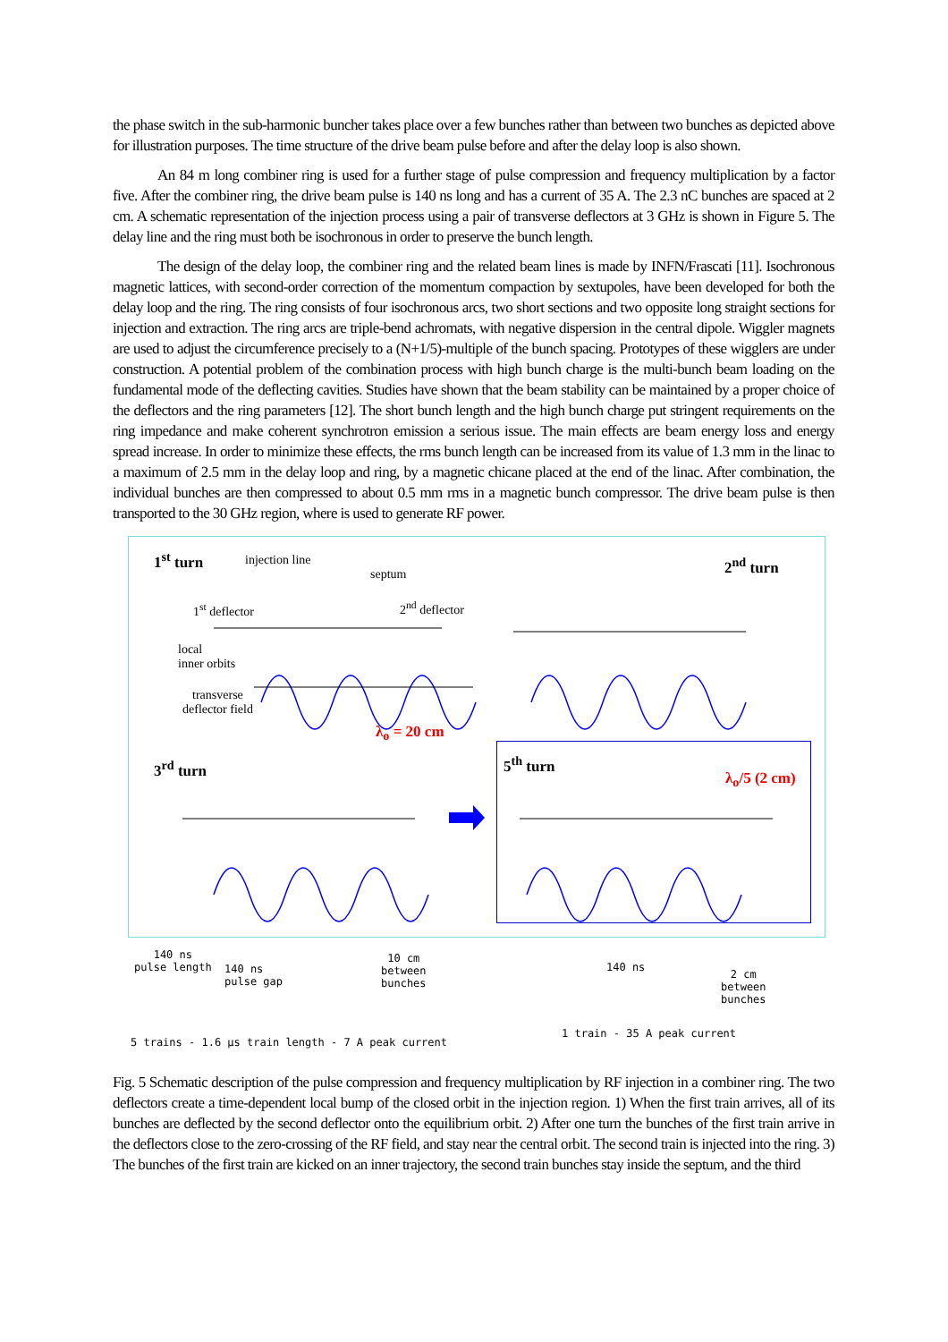the phase switch in the sub-harmonic buncher takes place over a few bunches rather than between two bunches as depicted above for illustration purposes. The time structure of the drive beam pulse before and after the delay loop is also shown.
An 84 m long combiner ring is used for a further stage of pulse compression and frequency multiplication by a factor five. After the combiner ring, the drive beam pulse is 140 ns long and has a current of 35 A. The 2.3 nC bunches are spaced at 2 cm. A schematic representation of the injection process using a pair of transverse deflectors at 3 GHz is shown in Figure 5. The delay line and the ring must both be isochronous in order to preserve the bunch length.
The design of the delay loop, the combiner ring and the related beam lines is made by INFN/Frascati [11]. Isochronous magnetic lattices, with second-order correction of the momentum compaction by sextupoles, have been developed for both the delay loop and the ring. The ring consists of four isochronous arcs, two short sections and two opposite long straight sections for injection and extraction. The ring arcs are triple-bend achromats, with negative dispersion in the central dipole. Wiggler magnets are used to adjust the circumference precisely to a (N+1/5)-multiple of the bunch spacing. Prototypes of these wigglers are under construction. A potential problem of the combination process with high bunch charge is the multi-bunch beam loading on the fundamental mode of the deflecting cavities. Studies have shown that the beam stability can be maintained by a proper choice of the deflectors and the ring parameters [12]. The short bunch length and the high bunch charge put stringent requirements on the ring impedance and make coherent synchrotron emission a serious issue. The main effects are beam energy loss and energy spread increase. In order to minimize these effects, the rms bunch length can be increased from its value of 1.3 mm in the linac to a maximum of 2.5 mm in the delay loop and ring, by a magnetic chicane placed at the end of the linac. After combination, the individual bunches are then compressed to about 0.5 mm rms in a magnetic bunch compressor. The drive beam pulse is then transported to the 30 GHz region, where is used to generate RF power.
1<sup>st</sup> turn injection line
septum
1<sup>st</sup> deflector 2<sup>nd</sup> deflector
local
inner orbits
transverse
deflector field
λ<sub>o</sub> = 20 cm
2<sup>nd</sup> turn
3<sup>rd</sup> turn 5<sup>th</sup> turn
λ<sub>o</sub>/5 (2 cm)
140 ns
pulse length
140 ns
pulse gap
10 cm
between
bunches
5 trains - 1.6 μs train length - 7 A peak current
140 ns
2 cm
between
bunches
1 train - 35 A peak current
Fig. 5 Schematic description of the pulse compression and frequency multiplication by RF injection in a combiner ring. The two deflectors create a time-dependent local bump of the closed orbit in the injection region. 1) When the first train arrives, all of its bunches are deflected by the second deflector onto the equilibrium orbit. 2) After one turn the bunches of the first train arrive in the deflectors close to the zero-crossing of the RF field, and stay near the central orbit. The second train is injected into the ring. 3) The bunches of the first train are kicked on an inner trajectory, the second train bunches stay inside the septum, and the third